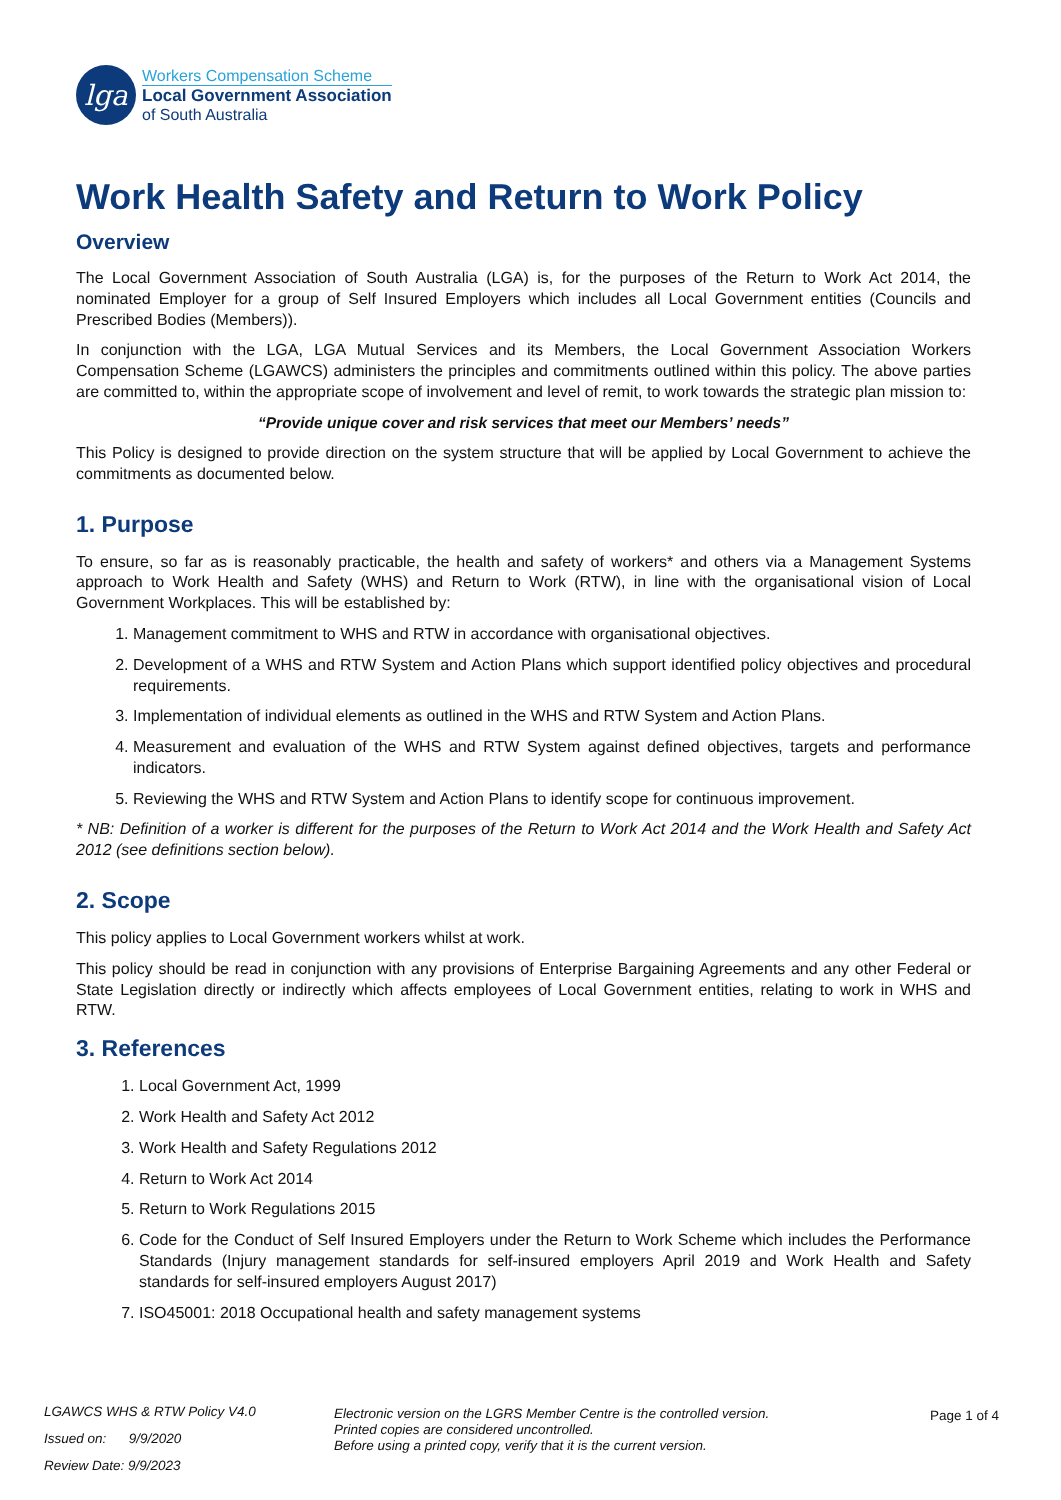lga
Workers Compensation Scheme
Local Government Association
of South Australia
Work Health Safety and Return to Work Policy
Overview
The Local Government Association of South Australia (LGA) is, for the purposes of the Return to Work Act 2014, the nominated Employer for a group of Self Insured Employers which includes all Local Government entities (Councils and Prescribed Bodies (Members)).
In conjunction with the LGA, LGA Mutual Services and its Members, the Local Government Association Workers Compensation Scheme (LGAWCS) administers the principles and commitments outlined within this policy. The above parties are committed to, within the appropriate scope of involvement and level of remit, to work towards the strategic plan mission to:
“Provide unique cover and risk services that meet our Members’ needs”
This Policy is designed to provide direction on the system structure that will be applied by Local Government to achieve the commitments as documented below.
1. Purpose
To ensure, so far as is reasonably practicable, the health and safety of workers* and others via a Management Systems approach to Work Health and Safety (WHS) and Return to Work (RTW), in line with the organisational vision of Local Government Workplaces. This will be established by:
1. Management commitment to WHS and RTW in accordance with organisational objectives.
2. Development of a WHS and RTW System and Action Plans which support identified policy objectives and procedural requirements.
3. Implementation of individual elements as outlined in the WHS and RTW System and Action Plans.
4. Measurement and evaluation of the WHS and RTW System against defined objectives, targets and performance indicators.
5. Reviewing the WHS and RTW System and Action Plans to identify scope for continuous improvement.
* NB: Definition of a worker is different for the purposes of the Return to Work Act 2014 and the Work Health and Safety Act 2012 (see definitions section below).
2. Scope
This policy applies to Local Government workers whilst at work.
This policy should be read in conjunction with any provisions of Enterprise Bargaining Agreements and any other Federal or State Legislation directly or indirectly which affects employees of Local Government entities, relating to work in WHS and RTW.
3. References
1. Local Government Act, 1999
2. Work Health and Safety Act 2012
3. Work Health and Safety Regulations 2012
4. Return to Work Act 2014
5. Return to Work Regulations 2015
6. Code for the Conduct of Self Insured Employers under the Return to Work Scheme which includes the Performance Standards (Injury management standards for self-insured employers April 2019 and Work Health and Safety standards for self-insured employers August 2017)
7. ISO45001: 2018 Occupational health and safety management systems
LGAWCS WHS & RTW Policy V4.0
Issued on: 9/9/2020
Review Date: 9/9/2023
Electronic version on the LGRS Member Centre is the controlled version.
Printed copies are considered uncontrolled.
Before using a printed copy, verify that it is the current version.
Page 1 of 4